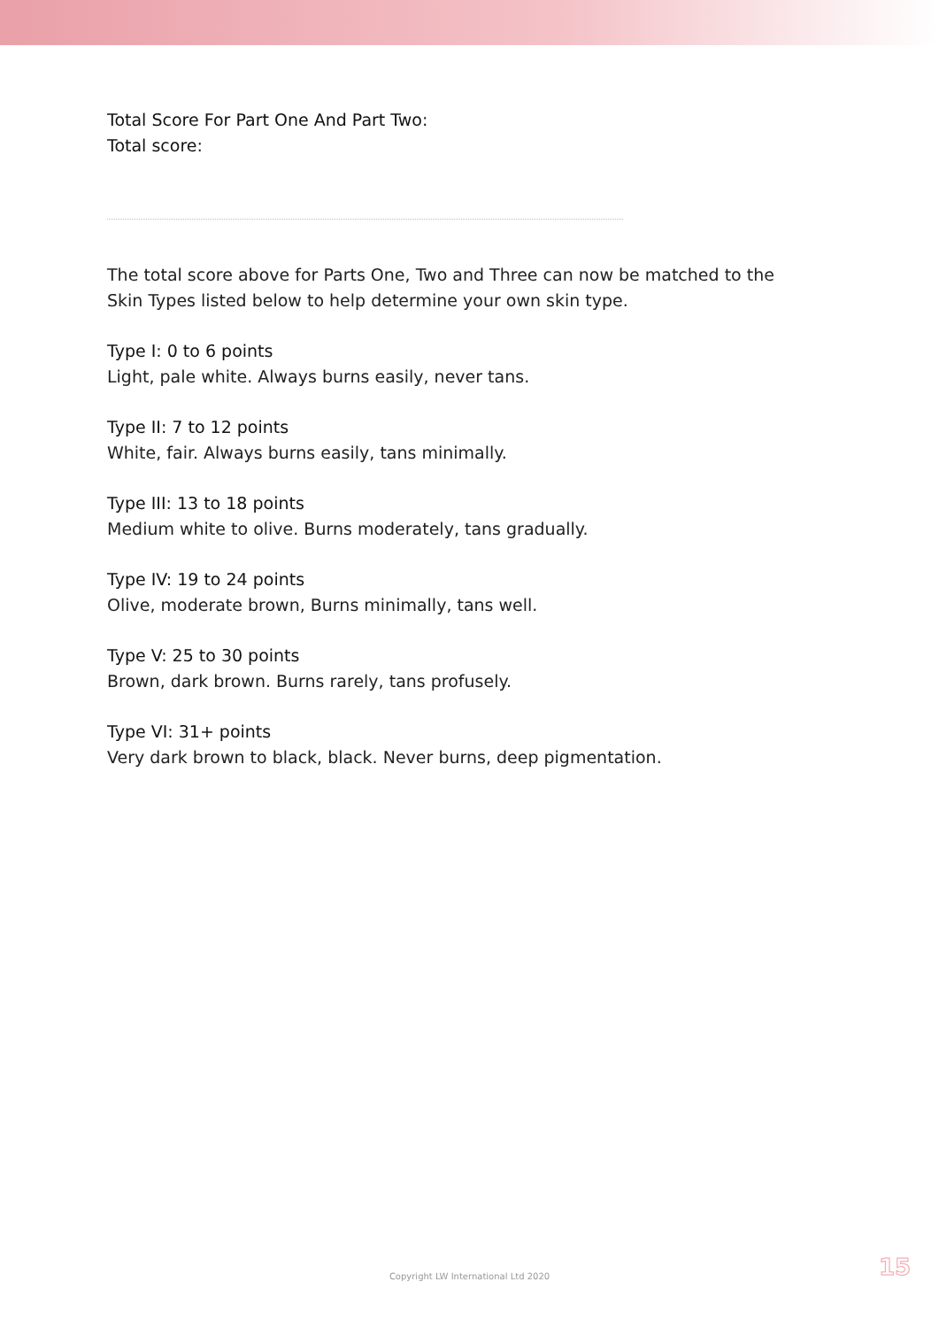Total Score For Part One And Part Two:
Total score:
The total score above for Parts One, Two and Three can now be matched to the Skin Types listed below to help determine your own skin type.
Type I: 0 to 6 points
Light, pale white. Always burns easily, never tans.
Type II: 7 to 12 points
White, fair. Always burns easily, tans minimally.
Type III: 13 to 18 points
Medium white to olive. Burns moderately, tans gradually.
Type IV: 19 to 24 points
Olive, moderate brown, Burns minimally, tans well.
Type V: 25 to 30 points
Brown, dark brown. Burns rarely, tans profusely.
Type VI: 31+ points
Very dark brown to black, black. Never burns, deep pigmentation.
Copyright LW International Ltd 2020 15